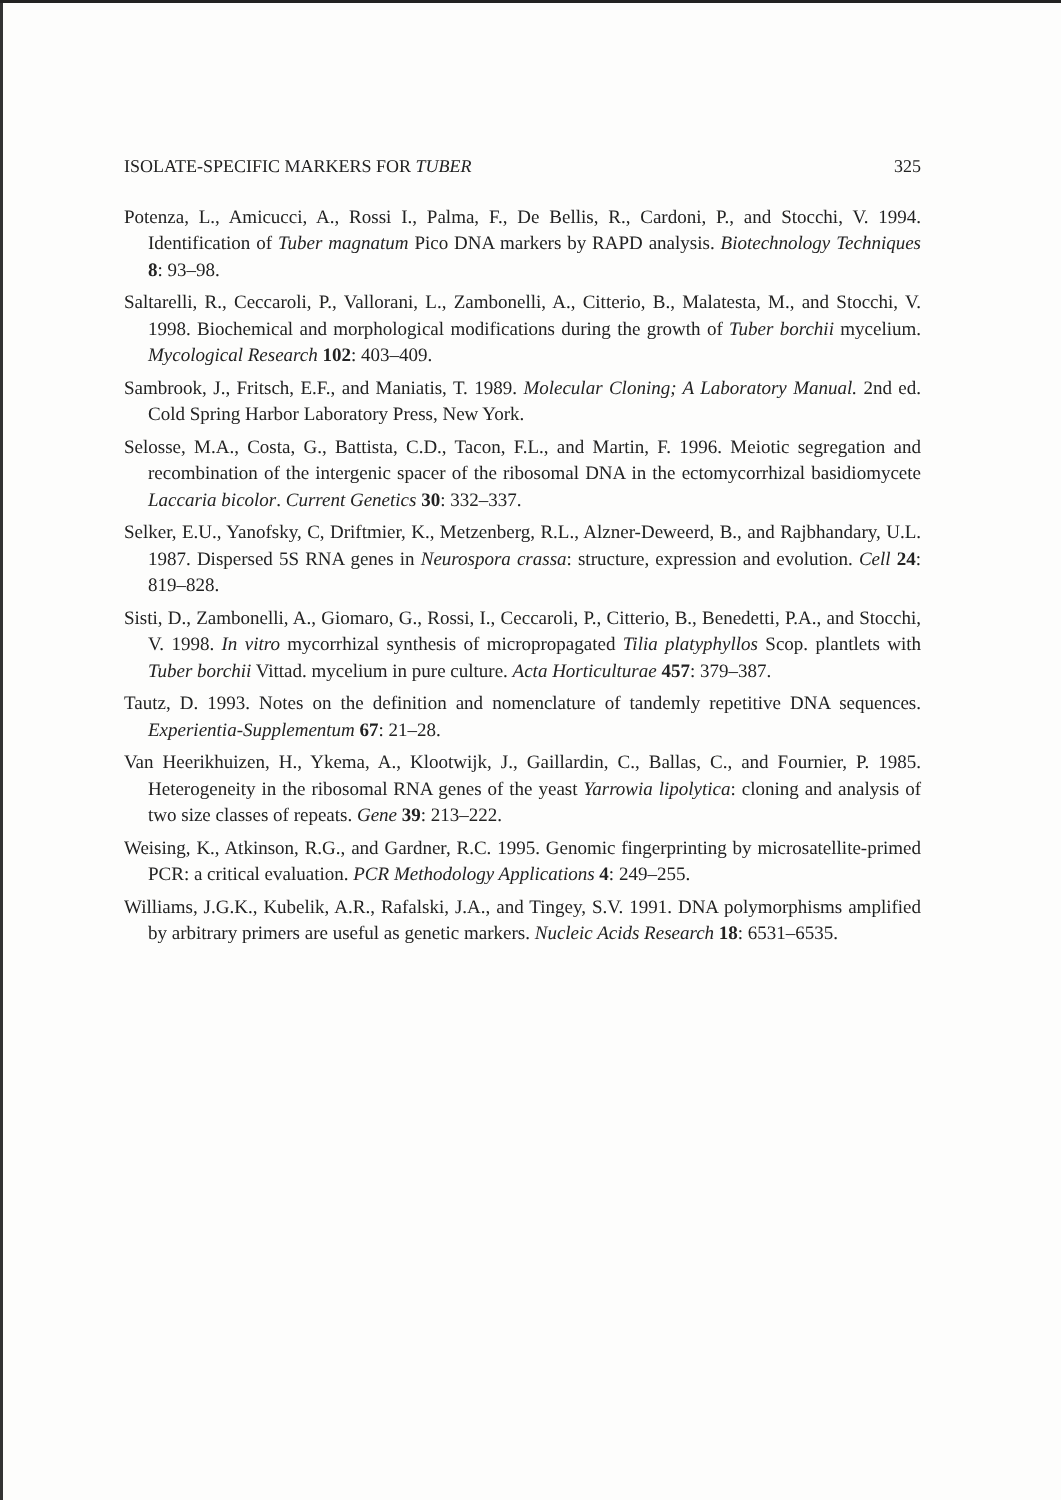ISOLATE-SPECIFIC MARKERS FOR TUBER 325
Potenza, L., Amicucci, A., Rossi I., Palma, F., De Bellis, R., Cardoni, P., and Stocchi, V. 1994. Identification of Tuber magnatum Pico DNA markers by RAPD analysis. Biotechnology Techniques 8: 93–98.
Saltarelli, R., Ceccaroli, P., Vallorani, L., Zambonelli, A., Citterio, B., Malatesta, M., and Stocchi, V. 1998. Biochemical and morphological modifications during the growth of Tuber borchii mycelium. Mycological Research 102: 403–409.
Sambrook, J., Fritsch, E.F., and Maniatis, T. 1989. Molecular Cloning; A Laboratory Manual. 2nd ed. Cold Spring Harbor Laboratory Press, New York.
Selosse, M.A., Costa, G., Battista, C.D., Tacon, F.L., and Martin, F. 1996. Meiotic segregation and recombination of the intergenic spacer of the ribosomal DNA in the ectomycorrhizal basidiomycete Laccaria bicolor. Current Genetics 30: 332–337.
Selker, E.U., Yanofsky, C, Driftmier, K., Metzenberg, R.L., Alzner-Deweerd, B., and Rajbhandary, U.L. 1987. Dispersed 5S RNA genes in Neurospora crassa: structure, expression and evolution. Cell 24: 819–828.
Sisti, D., Zambonelli, A., Giomaro, G., Rossi, I., Ceccaroli, P., Citterio, B., Benedetti, P.A., and Stocchi, V. 1998. In vitro mycorrhizal synthesis of micropropagated Tilia platyphyllos Scop. plantlets with Tuber borchii Vittad. mycelium in pure culture. Acta Horticulturae 457: 379–387.
Tautz, D. 1993. Notes on the definition and nomenclature of tandemly repetitive DNA sequences. Experientia-Supplementum 67: 21–28.
Van Heerikhuizen, H., Ykema, A., Klootwijk, J., Gaillardin, C., Ballas, C., and Fournier, P. 1985. Heterogeneity in the ribosomal RNA genes of the yeast Yarrowia lipolytica: cloning and analysis of two size classes of repeats. Gene 39: 213–222.
Weising, K., Atkinson, R.G., and Gardner, R.C. 1995. Genomic fingerprinting by microsatellite-primed PCR: a critical evaluation. PCR Methodology Applications 4: 249–255.
Williams, J.G.K., Kubelik, A.R., Rafalski, J.A., and Tingey, S.V. 1991. DNA polymorphisms amplified by arbitrary primers are useful as genetic markers. Nucleic Acids Research 18: 6531–6535.